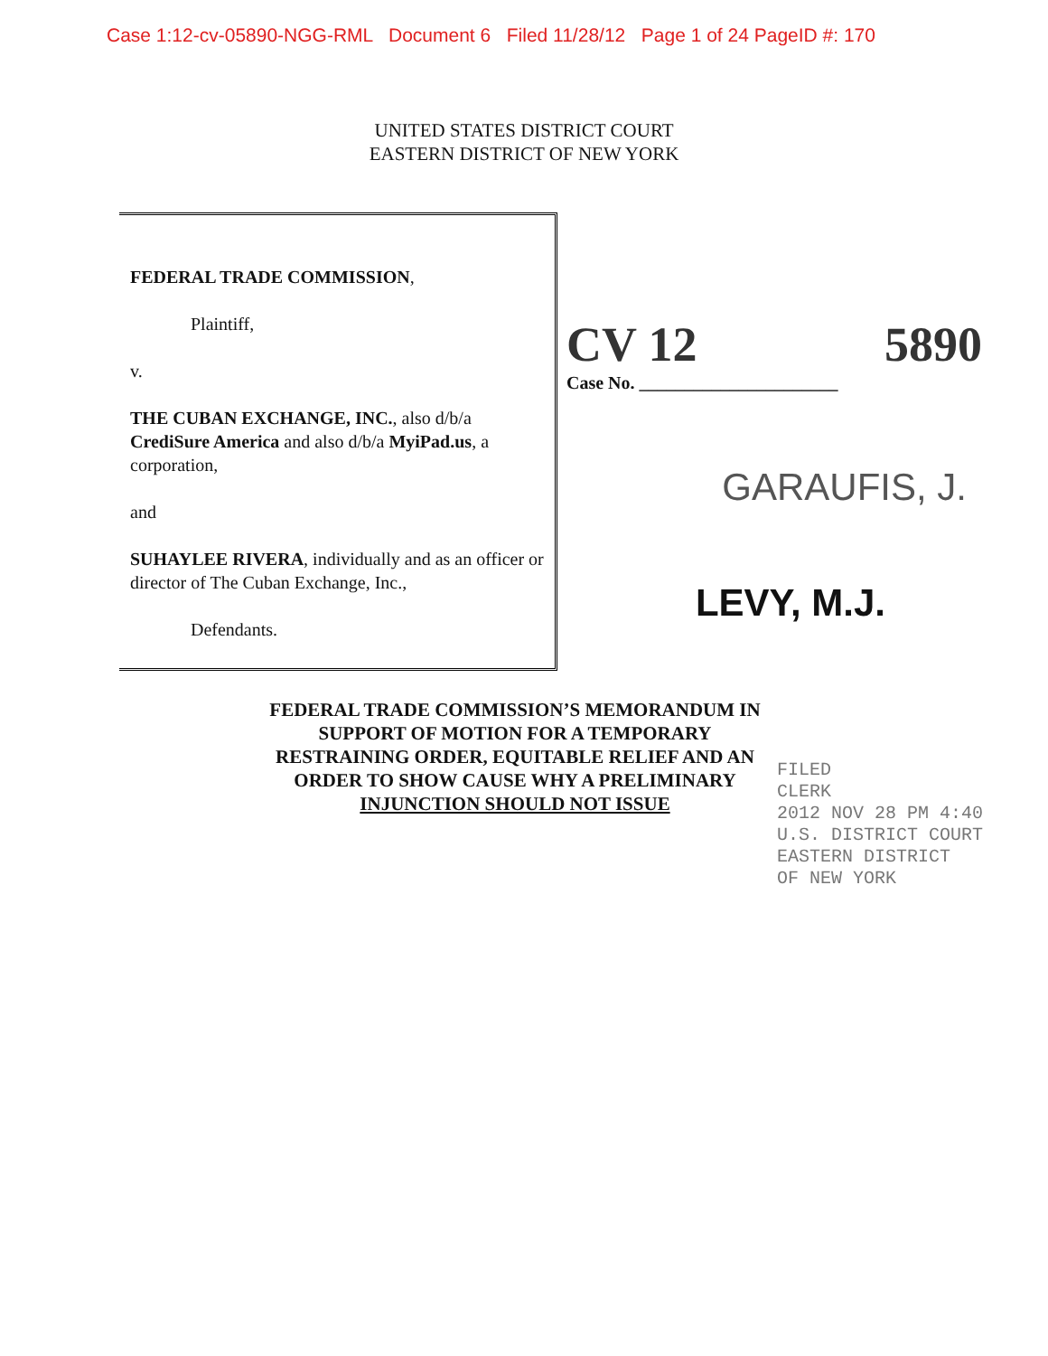Case 1:12-cv-05890-NGG-RML Document 6 Filed 11/28/12 Page 1 of 24 PageID #: 170
UNITED STATES DISTRICT COURT
EASTERN DISTRICT OF NEW YORK
FEDERAL TRADE COMMISSION,
Plaintiff,
v.
THE CUBAN EXCHANGE, INC., also d/b/a CrediSure America and also d/b/a MyiPad.us, a corporation,
and
SUHAYLEE RIVERA, individually and as an officer or director of The Cuban Exchange, Inc.,
Defendants.
CV 12 5890
Case No. ______________________
GARAUFIS, J.
LEVY, M.J.
FEDERAL TRADE COMMISSION’S MEMORANDUM IN
SUPPORT OF MOTION FOR A TEMPORARY
RESTRAINING ORDER, EQUITABLE RELIEF AND AN
ORDER TO SHOW CAUSE WHY A PRELIMINARY
INJUNCTION SHOULD NOT ISSUE
FILED
CLERK
2012 NOV 28 PM 4:40
U.S. DISTRICT COURT
EASTERN DISTRICT
OF NEW YORK